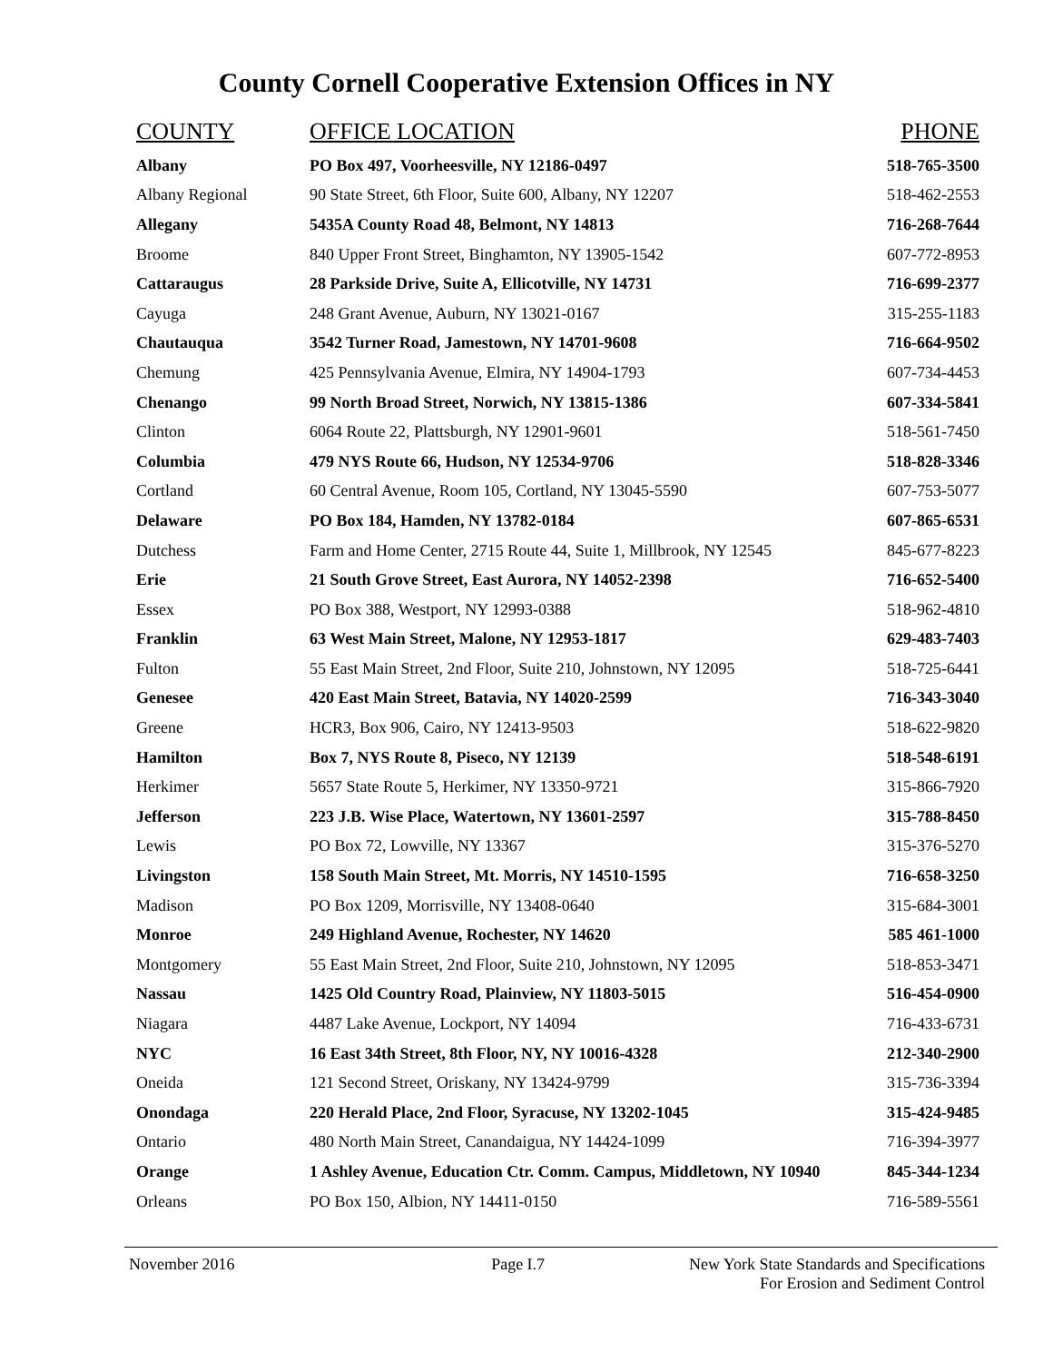County Cornell Cooperative Extension Offices in NY
| COUNTY | OFFICE LOCATION | PHONE |
| --- | --- | --- |
| Albany | PO Box 497, Voorheesville, NY 12186-0497 | 518-765-3500 |
| Albany Regional | 90 State Street, 6th Floor, Suite 600, Albany, NY 12207 | 518-462-2553 |
| Allegany | 5435A County Road 48, Belmont, NY 14813 | 716-268-7644 |
| Broome | 840 Upper Front Street, Binghamton, NY 13905-1542 | 607-772-8953 |
| Cattaraugus | 28 Parkside Drive, Suite A, Ellicotville, NY 14731 | 716-699-2377 |
| Cayuga | 248 Grant Avenue, Auburn, NY 13021-0167 | 315-255-1183 |
| Chautauqua | 3542 Turner Road, Jamestown, NY 14701-9608 | 716-664-9502 |
| Chemung | 425 Pennsylvania Avenue, Elmira, NY 14904-1793 | 607-734-4453 |
| Chenango | 99 North Broad Street, Norwich, NY 13815-1386 | 607-334-5841 |
| Clinton | 6064 Route 22, Plattsburgh, NY 12901-9601 | 518-561-7450 |
| Columbia | 479 NYS Route 66, Hudson, NY 12534-9706 | 518-828-3346 |
| Cortland | 60 Central Avenue, Room 105, Cortland, NY 13045-5590 | 607-753-5077 |
| Delaware | PO Box 184, Hamden, NY 13782-0184 | 607-865-6531 |
| Dutchess | Farm and Home Center, 2715 Route 44, Suite 1, Millbrook, NY 12545 | 845-677-8223 |
| Erie | 21 South Grove Street, East Aurora, NY 14052-2398 | 716-652-5400 |
| Essex | PO Box 388, Westport, NY 12993-0388 | 518-962-4810 |
| Franklin | 63 West Main Street, Malone, NY 12953-1817 | 629-483-7403 |
| Fulton | 55 East Main Street, 2nd Floor, Suite 210, Johnstown, NY 12095 | 518-725-6441 |
| Genesee | 420 East Main Street, Batavia, NY 14020-2599 | 716-343-3040 |
| Greene | HCR3, Box 906, Cairo, NY 12413-9503 | 518-622-9820 |
| Hamilton | Box 7, NYS Route 8, Piseco, NY 12139 | 518-548-6191 |
| Herkimer | 5657 State Route 5, Herkimer, NY 13350-9721 | 315-866-7920 |
| Jefferson | 223 J.B. Wise Place, Watertown, NY 13601-2597 | 315-788-8450 |
| Lewis | PO Box 72, Lowville, NY 13367 | 315-376-5270 |
| Livingston | 158 South Main Street, Mt. Morris, NY 14510-1595 | 716-658-3250 |
| Madison | PO Box 1209, Morrisville, NY 13408-0640 | 315-684-3001 |
| Monroe | 249 Highland Avenue, Rochester, NY 14620 | 585 461-1000 |
| Montgomery | 55 East Main Street, 2nd Floor, Suite 210, Johnstown, NY 12095 | 518-853-3471 |
| Nassau | 1425 Old Country Road, Plainview, NY 11803-5015 | 516-454-0900 |
| Niagara | 4487 Lake Avenue, Lockport, NY 14094 | 716-433-6731 |
| NYC | 16 East 34th Street, 8th Floor, NY, NY 10016-4328 | 212-340-2900 |
| Oneida | 121 Second Street, Oriskany, NY 13424-9799 | 315-736-3394 |
| Onondaga | 220 Herald Place, 2nd Floor, Syracuse, NY 13202-1045 | 315-424-9485 |
| Ontario | 480 North Main Street, Canandaigua, NY 14424-1099 | 716-394-3977 |
| Orange | 1 Ashley Avenue, Education Ctr. Comm. Campus, Middletown, NY 10940 | 845-344-1234 |
| Orleans | PO Box 150, Albion, NY 14411-0150 | 716-589-5561 |
November 2016 Page I.7 New York State Standards and Specifications
For Erosion and Sediment Control